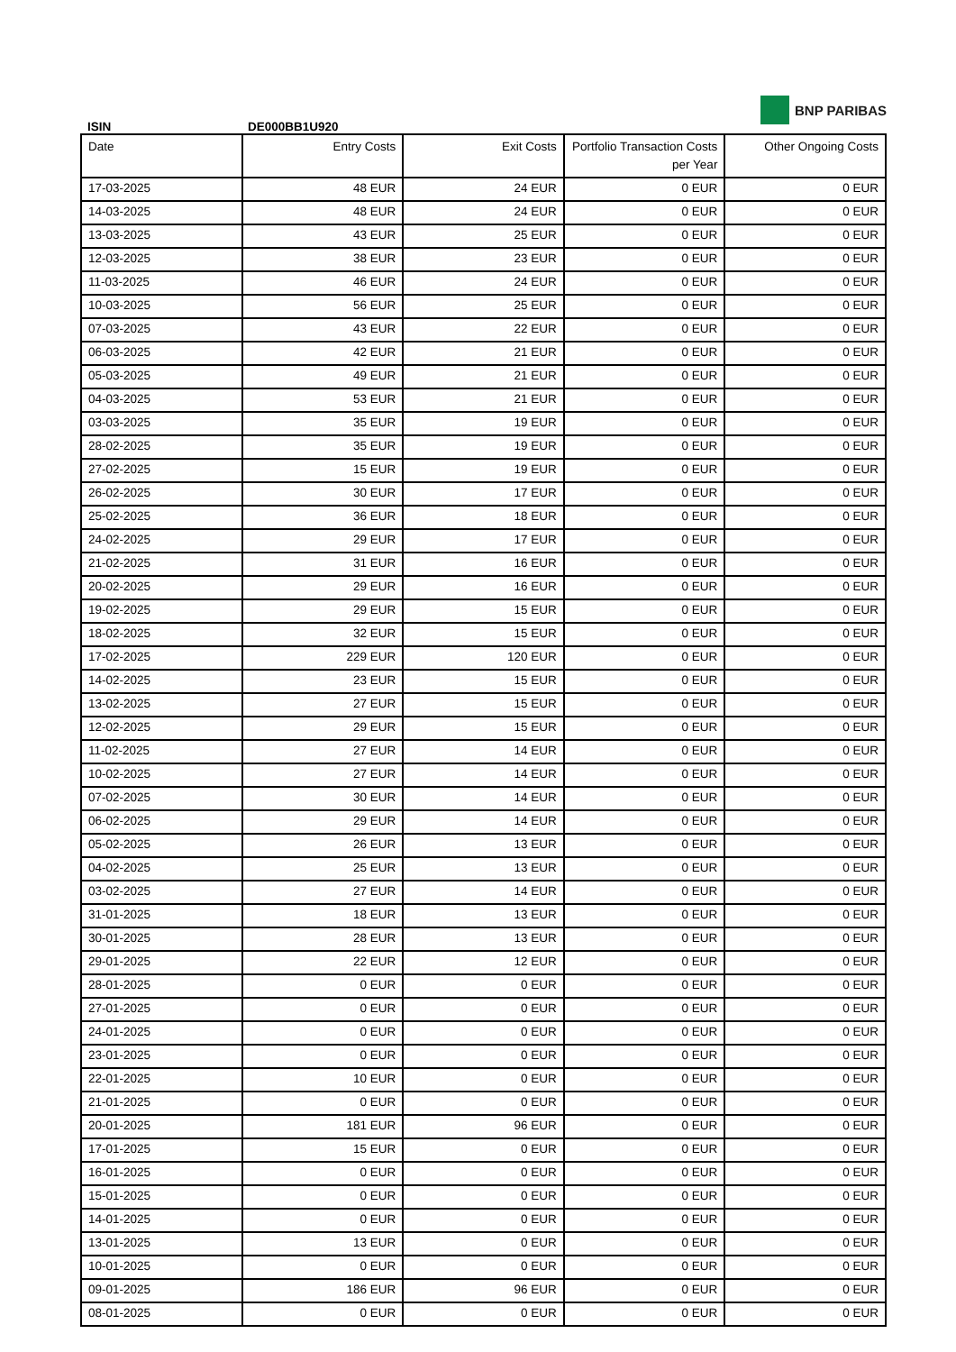ISIN DE000BB1U920
BNP PARIBAS
| Date | Entry Costs | Exit Costs | Portfolio Transaction Costs per Year | Other Ongoing Costs |
| --- | --- | --- | --- | --- |
| 17-03-2025 | 48 EUR | 24 EUR | 0 EUR | 0 EUR |
| 14-03-2025 | 48 EUR | 24 EUR | 0 EUR | 0 EUR |
| 13-03-2025 | 43 EUR | 25 EUR | 0 EUR | 0 EUR |
| 12-03-2025 | 38 EUR | 23 EUR | 0 EUR | 0 EUR |
| 11-03-2025 | 46 EUR | 24 EUR | 0 EUR | 0 EUR |
| 10-03-2025 | 56 EUR | 25 EUR | 0 EUR | 0 EUR |
| 07-03-2025 | 43 EUR | 22 EUR | 0 EUR | 0 EUR |
| 06-03-2025 | 42 EUR | 21 EUR | 0 EUR | 0 EUR |
| 05-03-2025 | 49 EUR | 21 EUR | 0 EUR | 0 EUR |
| 04-03-2025 | 53 EUR | 21 EUR | 0 EUR | 0 EUR |
| 03-03-2025 | 35 EUR | 19 EUR | 0 EUR | 0 EUR |
| 28-02-2025 | 35 EUR | 19 EUR | 0 EUR | 0 EUR |
| 27-02-2025 | 15 EUR | 19 EUR | 0 EUR | 0 EUR |
| 26-02-2025 | 30 EUR | 17 EUR | 0 EUR | 0 EUR |
| 25-02-2025 | 36 EUR | 18 EUR | 0 EUR | 0 EUR |
| 24-02-2025 | 29 EUR | 17 EUR | 0 EUR | 0 EUR |
| 21-02-2025 | 31 EUR | 16 EUR | 0 EUR | 0 EUR |
| 20-02-2025 | 29 EUR | 16 EUR | 0 EUR | 0 EUR |
| 19-02-2025 | 29 EUR | 15 EUR | 0 EUR | 0 EUR |
| 18-02-2025 | 32 EUR | 15 EUR | 0 EUR | 0 EUR |
| 17-02-2025 | 229 EUR | 120 EUR | 0 EUR | 0 EUR |
| 14-02-2025 | 23 EUR | 15 EUR | 0 EUR | 0 EUR |
| 13-02-2025 | 27 EUR | 15 EUR | 0 EUR | 0 EUR |
| 12-02-2025 | 29 EUR | 15 EUR | 0 EUR | 0 EUR |
| 11-02-2025 | 27 EUR | 14 EUR | 0 EUR | 0 EUR |
| 10-02-2025 | 27 EUR | 14 EUR | 0 EUR | 0 EUR |
| 07-02-2025 | 30 EUR | 14 EUR | 0 EUR | 0 EUR |
| 06-02-2025 | 29 EUR | 14 EUR | 0 EUR | 0 EUR |
| 05-02-2025 | 26 EUR | 13 EUR | 0 EUR | 0 EUR |
| 04-02-2025 | 25 EUR | 13 EUR | 0 EUR | 0 EUR |
| 03-02-2025 | 27 EUR | 14 EUR | 0 EUR | 0 EUR |
| 31-01-2025 | 18 EUR | 13 EUR | 0 EUR | 0 EUR |
| 30-01-2025 | 28 EUR | 13 EUR | 0 EUR | 0 EUR |
| 29-01-2025 | 22 EUR | 12 EUR | 0 EUR | 0 EUR |
| 28-01-2025 | 0 EUR | 0 EUR | 0 EUR | 0 EUR |
| 27-01-2025 | 0 EUR | 0 EUR | 0 EUR | 0 EUR |
| 24-01-2025 | 0 EUR | 0 EUR | 0 EUR | 0 EUR |
| 23-01-2025 | 0 EUR | 0 EUR | 0 EUR | 0 EUR |
| 22-01-2025 | 10 EUR | 0 EUR | 0 EUR | 0 EUR |
| 21-01-2025 | 0 EUR | 0 EUR | 0 EUR | 0 EUR |
| 20-01-2025 | 181 EUR | 96 EUR | 0 EUR | 0 EUR |
| 17-01-2025 | 15 EUR | 0 EUR | 0 EUR | 0 EUR |
| 16-01-2025 | 0 EUR | 0 EUR | 0 EUR | 0 EUR |
| 15-01-2025 | 0 EUR | 0 EUR | 0 EUR | 0 EUR |
| 14-01-2025 | 0 EUR | 0 EUR | 0 EUR | 0 EUR |
| 13-01-2025 | 13 EUR | 0 EUR | 0 EUR | 0 EUR |
| 10-01-2025 | 0 EUR | 0 EUR | 0 EUR | 0 EUR |
| 09-01-2025 | 186 EUR | 96 EUR | 0 EUR | 0 EUR |
| 08-01-2025 | 0 EUR | 0 EUR | 0 EUR | 0 EUR |